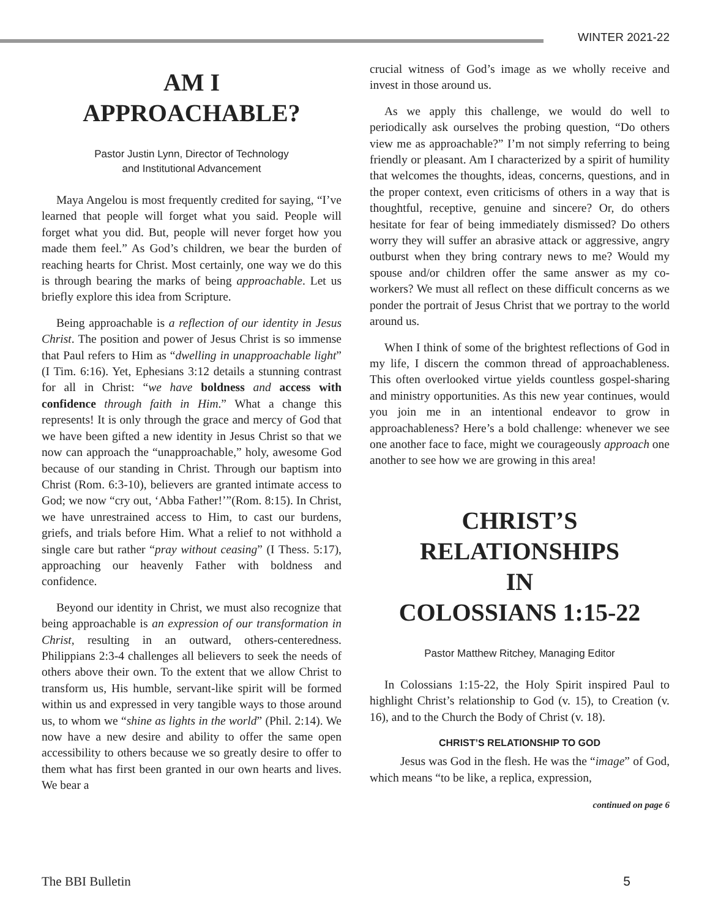WINTER 2021-22
AM I
APPROACHABLE?
Pastor Justin Lynn, Director of Technology
and Institutional Advancement
Maya Angelou is most frequently credited for saying, “I’ve learned that people will forget what you said. People will forget what you did. But, people will never forget how you made them feel.” As God’s children, we bear the burden of reaching hearts for Christ. Most certainly, one way we do this is through bearing the marks of being approachable. Let us briefly explore this idea from Scripture.
Being approachable is a reflection of our identity in Jesus Christ. The position and power of Jesus Christ is so immense that Paul refers to Him as “dwelling in unapproachable light” (I Tim. 6:16). Yet, Ephesians 3:12 details a stunning contrast for all in Christ: “we have boldness and access with confidence through faith in Him.” What a change this represents! It is only through the grace and mercy of God that we have been gifted a new identity in Jesus Christ so that we now can approach the “unapproachable,” holy, awesome God because of our standing in Christ. Through our baptism into Christ (Rom. 6:3-10), believers are granted intimate access to God; we now “cry out, ‘Abba Father!’”(Rom. 8:15). In Christ, we have unrestrained access to Him, to cast our burdens, griefs, and trials before Him. What a relief to not withhold a single care but rather “pray without ceasing” (I Thess. 5:17), approaching our heavenly Father with boldness and confidence.
Beyond our identity in Christ, we must also recognize that being approachable is an expression of our transformation in Christ, resulting in an outward, others-centeredness. Philippians 2:3-4 challenges all believers to seek the needs of others above their own. To the extent that we allow Christ to transform us, His humble, servant-like spirit will be formed within us and expressed in very tangible ways to those around us, to whom we “shine as lights in the world” (Phil. 2:14). We now have a new desire and ability to offer the same open accessibility to others because we so greatly desire to offer to them what has first been granted in our own hearts and lives. We bear a
crucial witness of God’s image as we wholly receive and invest in those around us.
As we apply this challenge, we would do well to periodically ask ourselves the probing question, “Do others view me as approachable?” I’m not simply referring to being friendly or pleasant. Am I characterized by a spirit of humility that welcomes the thoughts, ideas, concerns, questions, and in the proper context, even criticisms of others in a way that is thoughtful, receptive, genuine and sincere? Or, do others hesitate for fear of being immediately dismissed? Do others worry they will suffer an abrasive attack or aggressive, angry outburst when they bring contrary news to me? Would my spouse and/or children offer the same answer as my co-workers? We must all reflect on these difficult concerns as we ponder the portrait of Jesus Christ that we portray to the world around us.
When I think of some of the brightest reflections of God in my life, I discern the common thread of approachableness. This often overlooked virtue yields countless gospel-sharing and ministry opportunities. As this new year continues, would you join me in an intentional endeavor to grow in approachableness? Here’s a bold challenge: whenever we see one another face to face, might we courageously approach one another to see how we are growing in this area!
CHRIST’S
RELATIONSHIPS
IN
COLOSSIANS 1:15-22
Pastor Matthew Ritchey, Managing Editor
In Colossians 1:15-22, the Holy Spirit inspired Paul to highlight Christ’s relationship to God (v. 15), to Creation (v. 16), and to the Church the Body of Christ (v. 18).
CHRIST’S RELATIONSHIP TO GOD
Jesus was God in the flesh. He was the “image” of God, which means “to be like, a replica, expression,
continued on page 6
The BBI Bulletin 5